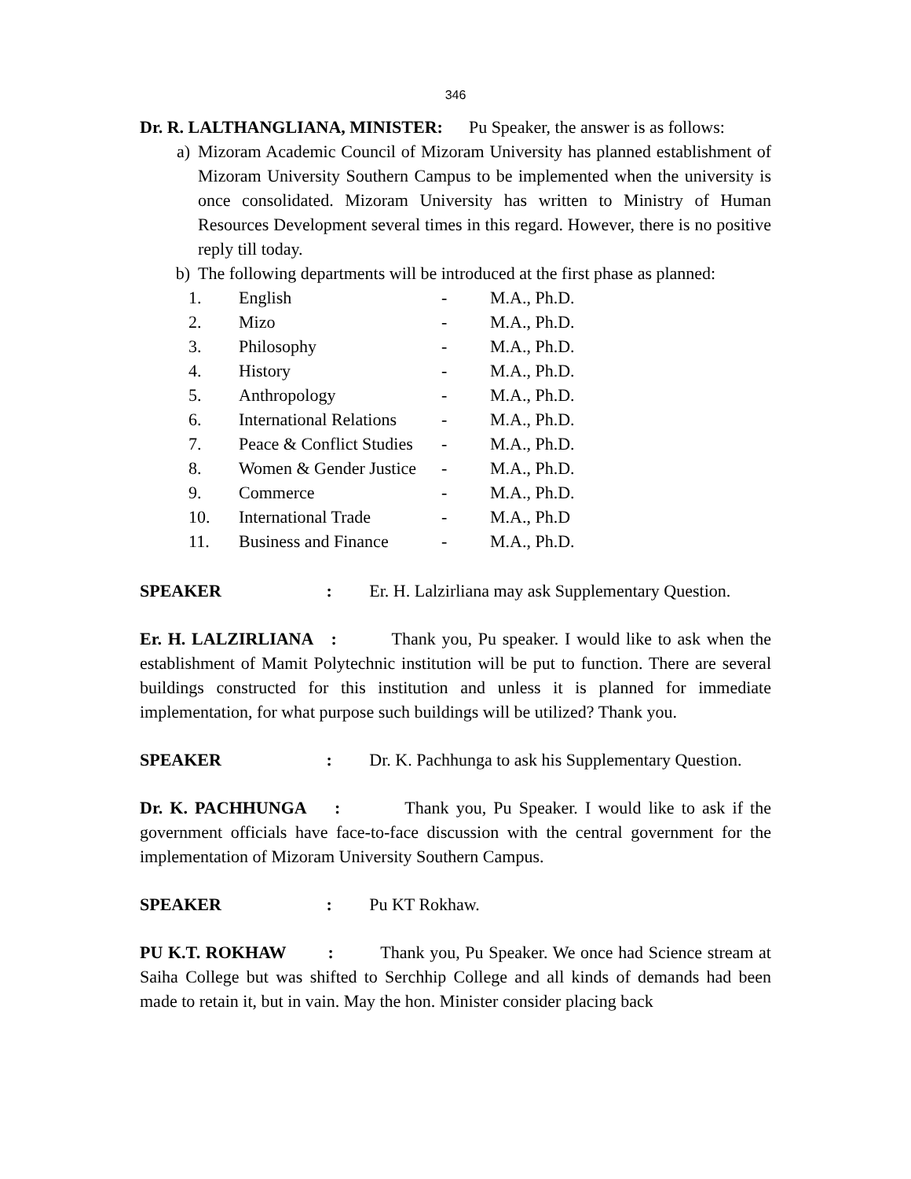346
Dr. R. LALTHANGLIANA, MINISTER: Pu Speaker, the answer is as follows:
a) Mizoram Academic Council of Mizoram University has planned establishment of Mizoram University Southern Campus to be implemented when the university is once consolidated. Mizoram University has written to Ministry of Human Resources Development several times in this regard. However, there is no positive reply till today.
b) The following departments will be introduced at the first phase as planned:
| 1. | English | - | M.A., Ph.D. |
| 2. | Mizo | - | M.A., Ph.D. |
| 3. | Philosophy | - | M.A., Ph.D. |
| 4. | History | - | M.A., Ph.D. |
| 5. | Anthropology | - | M.A., Ph.D. |
| 6. | International Relations | - | M.A., Ph.D. |
| 7. | Peace & Conflict Studies | - | M.A., Ph.D. |
| 8. | Women & Gender Justice | - | M.A., Ph.D. |
| 9. | Commerce | - | M.A., Ph.D. |
| 10. | International Trade | - | M.A., Ph.D |
| 11. | Business and Finance | - | M.A., Ph.D. |
SPEAKER : Er. H. Lalzirliana may ask Supplementary Question.
Er. H. LALZIRLIANA : Thank you, Pu speaker. I would like to ask when the establishment of Mamit Polytechnic institution will be put to function. There are several buildings constructed for this institution and unless it is planned for immediate implementation, for what purpose such buildings will be utilized? Thank you.
SPEAKER : Dr. K. Pachhunga to ask his Supplementary Question.
Dr. K. PACHHUNGA : Thank you, Pu Speaker. I would like to ask if the government officials have face-to-face discussion with the central government for the implementation of Mizoram University Southern Campus.
SPEAKER : Pu KT Rokhaw.
PU K.T. ROKHAW : Thank you, Pu Speaker. We once had Science stream at Saiha College but was shifted to Serchhip College and all kinds of demands had been made to retain it, but in vain. May the hon. Minister consider placing back